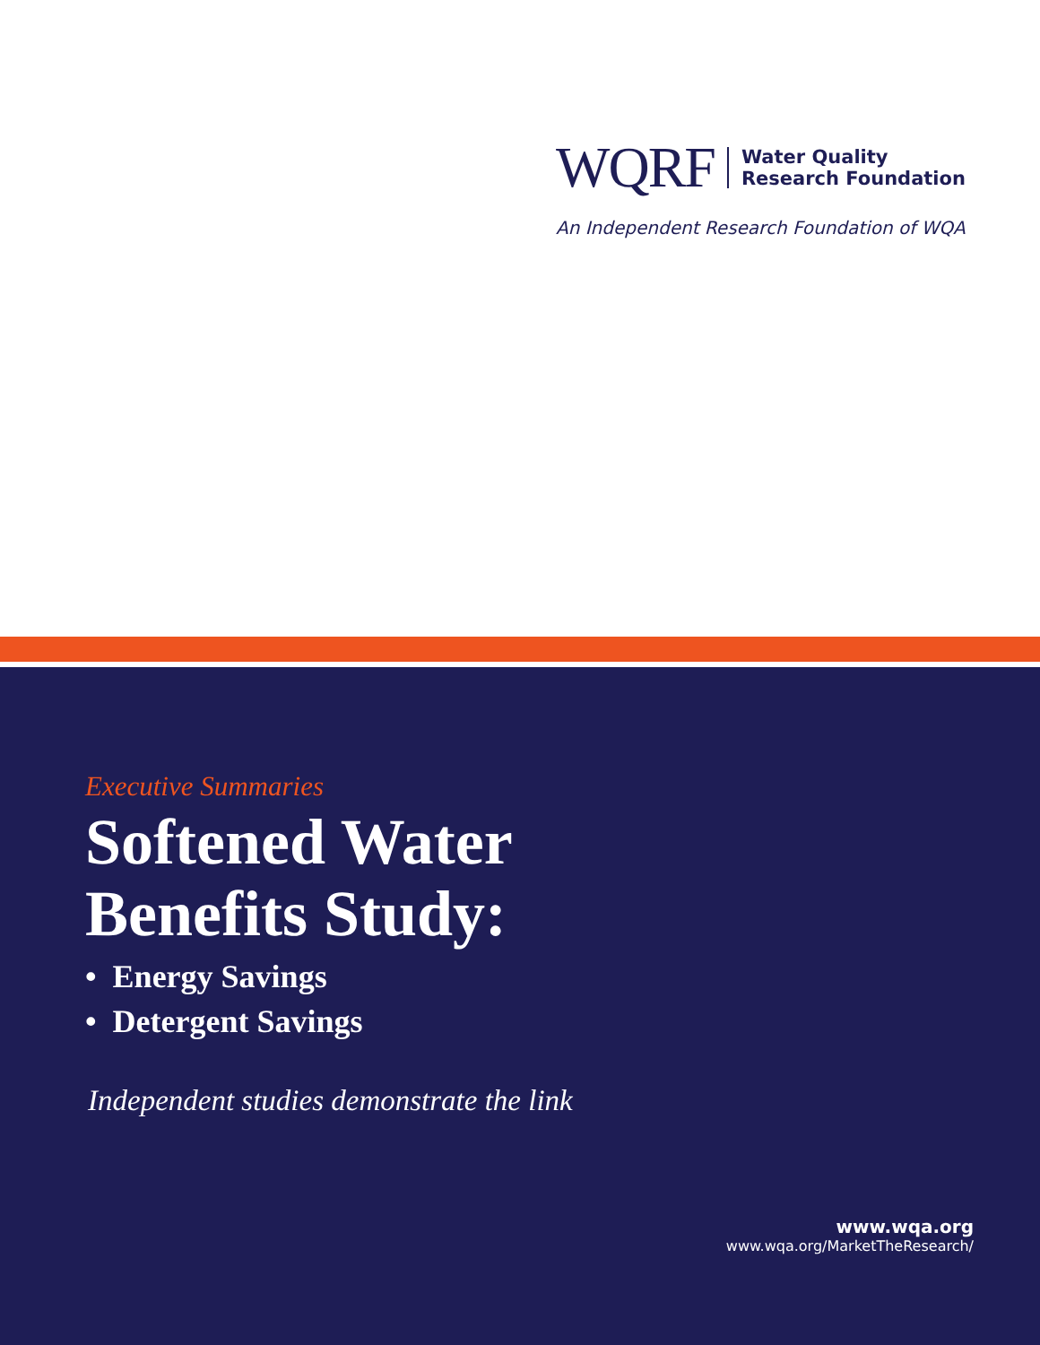WQRF Water Quality
Research Foundation
An Independent Research Foundation of WQA
Executive Summaries
Softened Water
Benefits Study:
• Energy Savings
• Detergent Savings
Independent studies demonstrate the link
www.wqa.org
www.wqa.org/MarketTheResearch/